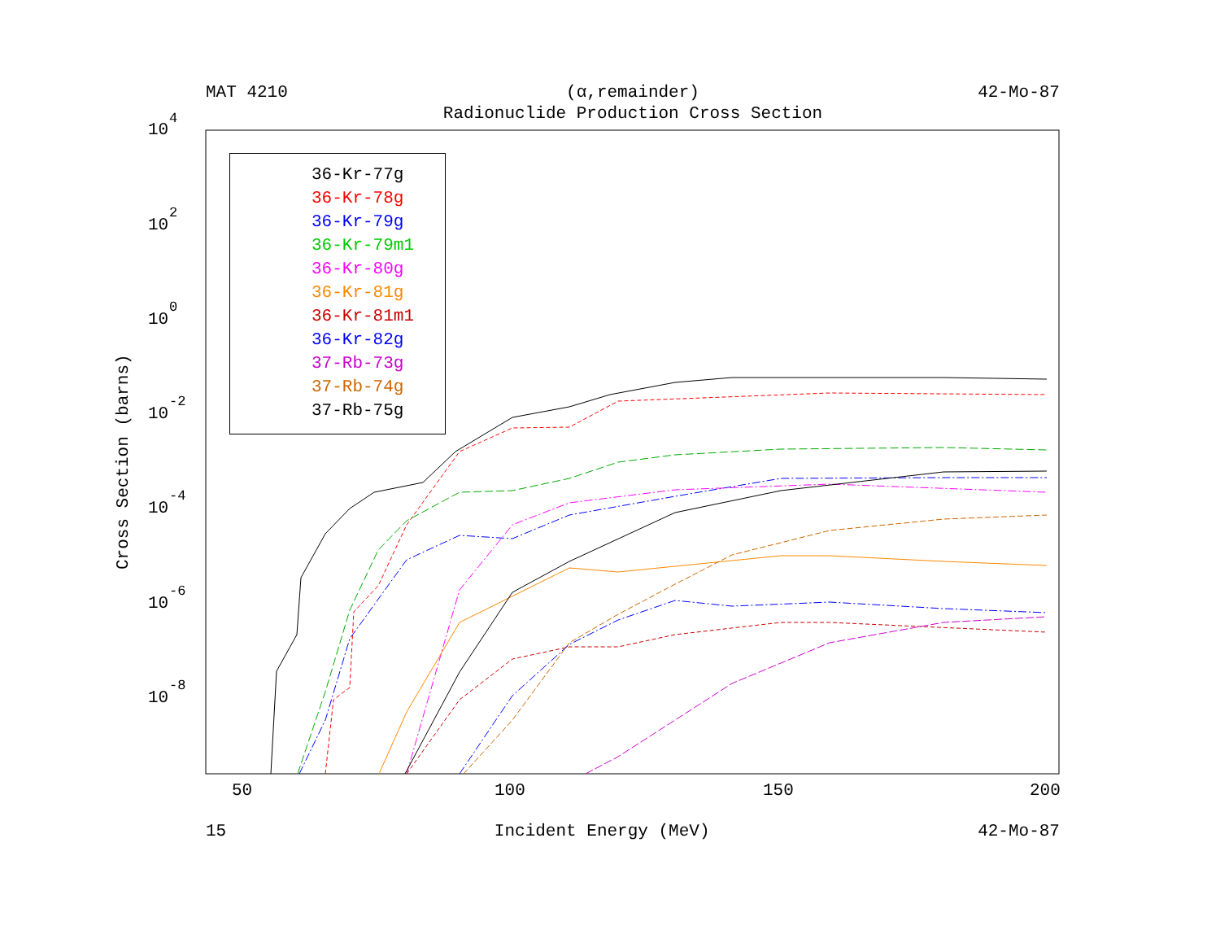MAT 4210 (α,remainder) 42-Mo-87
Radionuclide Production Cross Section
10
4
10
2
10
0
10
-2
10
-4
10
-6
10
-8
50
100
150
200
Cross Section (barns)
36-Kr-77g
36-Kr-78g
36-Kr-79g
36-Kr-79m1
36-Kr-80g
36-Kr-81g
36-Kr-81m1
36-Kr-82g
37-Rb-73g
37-Rb-74g
37-Rb-75g
15 Incident Energy (MeV) 42-Mo-87